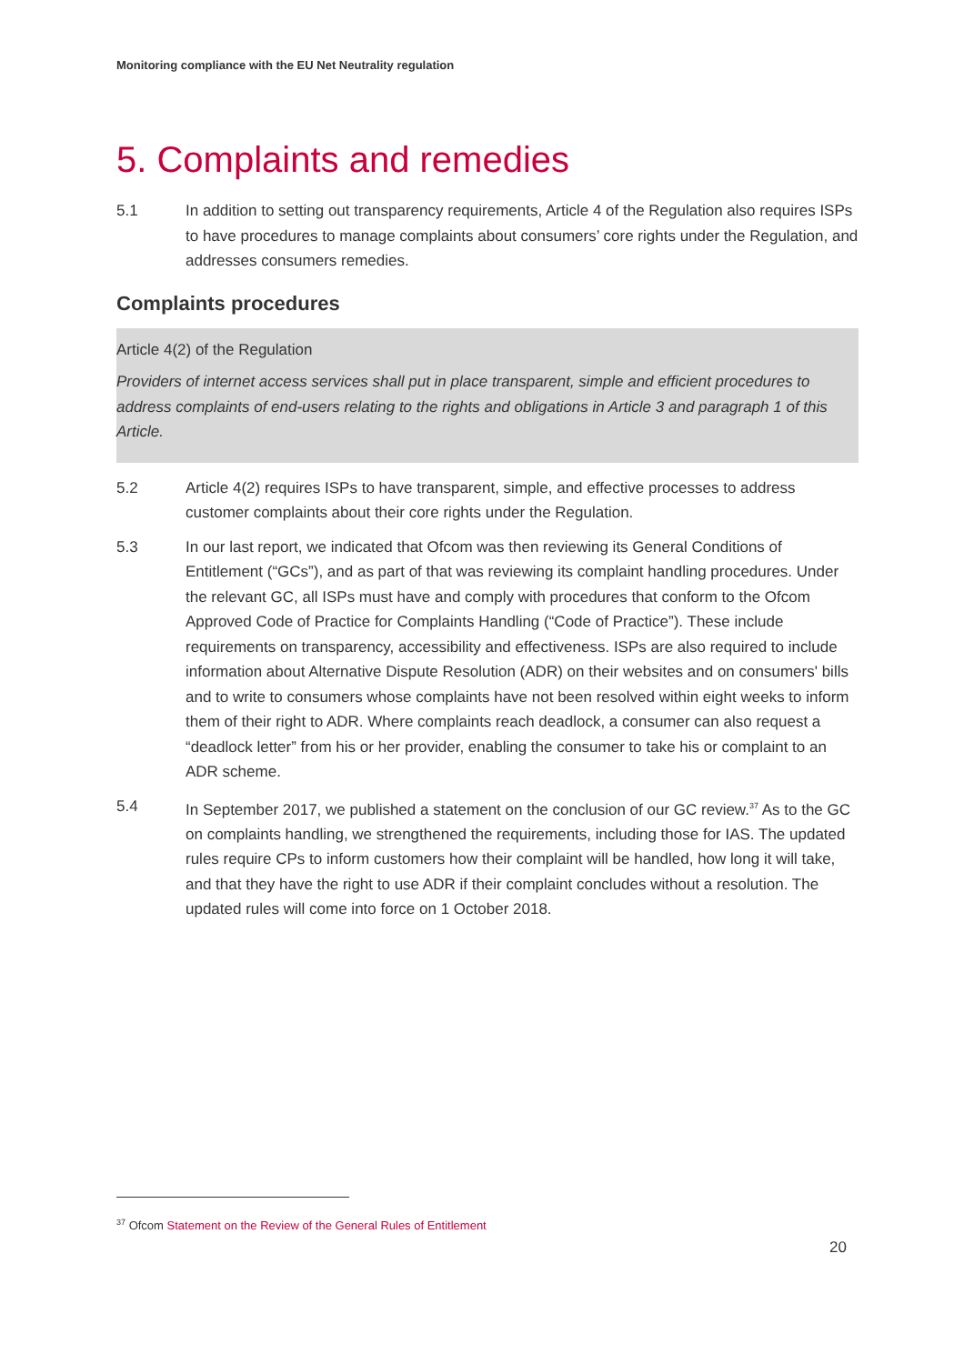Monitoring compliance with the EU Net Neutrality regulation
5. Complaints and remedies
5.1 In addition to setting out transparency requirements, Article 4 of the Regulation also requires ISPs to have procedures to manage complaints about consumers’ core rights under the Regulation, and addresses consumers remedies.
Complaints procedures
Article 4(2) of the Regulation
Providers of internet access services shall put in place transparent, simple and efficient procedures to address complaints of end-users relating to the rights and obligations in Article 3 and paragraph 1 of this Article.
5.2 Article 4(2) requires ISPs to have transparent, simple, and effective processes to address customer complaints about their core rights under the Regulation.
5.3 In our last report, we indicated that Ofcom was then reviewing its General Conditions of Entitlement (“GCs”), and as part of that was reviewing its complaint handling procedures. Under the relevant GC, all ISPs must have and comply with procedures that conform to the Ofcom Approved Code of Practice for Complaints Handling (“Code of Practice”). These include requirements on transparency, accessibility and effectiveness. ISPs are also required to include information about Alternative Dispute Resolution (ADR) on their websites and on consumers' bills and to write to consumers whose complaints have not been resolved within eight weeks to inform them of their right to ADR. Where complaints reach deadlock, a consumer can also request a “deadlock letter” from his or her provider, enabling the consumer to take his or complaint to an ADR scheme.
5.4 In September 2017, we published a statement on the conclusion of our GC review.<sup>37</sup> As to the GC on complaints handling, we strengthened the requirements, including those for IAS. The updated rules require CPs to inform customers how their complaint will be handled, how long it will take, and that they have the right to use ADR if their complaint concludes without a resolution. The updated rules will come into force on 1 October 2018.
<sup>37</sup> Ofcom Statement on the Review of the General Rules of Entitlement
20